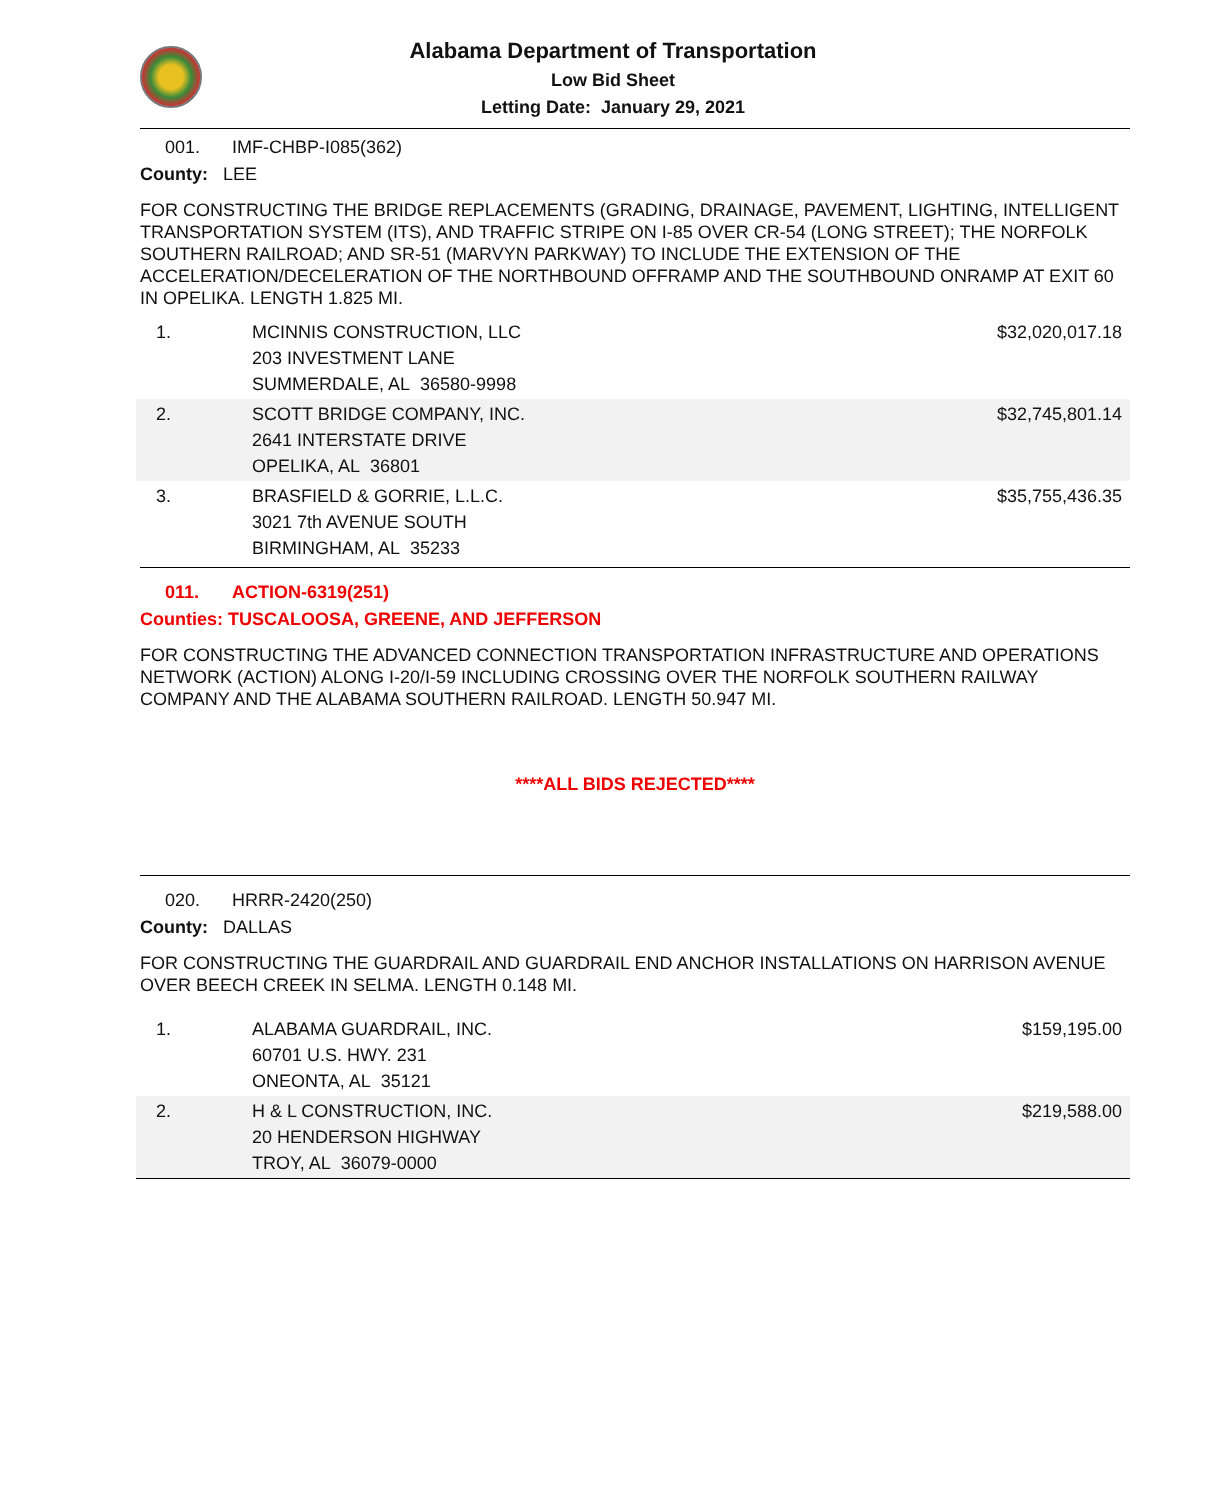Alabama Department of Transportation
Low Bid Sheet
Letting Date: January 29, 2021
001. IMF-CHBP-I085(362)
County: LEE
FOR CONSTRUCTING THE BRIDGE REPLACEMENTS (GRADING, DRAINAGE, PAVEMENT, LIGHTING, INTELLIGENT TRANSPORTATION SYSTEM (ITS), AND TRAFFIC STRIPE ON I-85 OVER CR-54 (LONG STREET); THE NORFOLK SOUTHERN RAILROAD; AND SR-51 (MARVYN PARKWAY) TO INCLUDE THE EXTENSION OF THE ACCELERATION/DECELERATION OF THE NORTHBOUND OFFRAMP AND THE SOUTHBOUND ONRAMP AT EXIT 60 IN OPELIKA. LENGTH 1.825 MI.
| 1. | MCINNIS CONSTRUCTION, LLC 203 INVESTMENT LANE SUMMERDALE, AL 36580-9998 | $32,020,017.18 |
| 2. | SCOTT BRIDGE COMPANY, INC. 2641 INTERSTATE DRIVE OPELIKA, AL 36801 | $32,745,801.14 |
| 3. | BRASFIELD & GORRIE, L.L.C. 3021 7th AVENUE SOUTH BIRMINGHAM, AL 35233 | $35,755,436.35 |
011. ACTION-6319(251)
Counties: TUSCALOOSA, GREENE, AND JEFFERSON
FOR CONSTRUCTING THE ADVANCED CONNECTION TRANSPORTATION INFRASTRUCTURE AND OPERATIONS NETWORK (ACTION) ALONG I-20/I-59 INCLUDING CROSSING OVER THE NORFOLK SOUTHERN RAILWAY COMPANY AND THE ALABAMA SOUTHERN RAILROAD. LENGTH 50.947 MI.
****ALL BIDS REJECTED****
020. HRRR-2420(250)
County: DALLAS
FOR CONSTRUCTING THE GUARDRAIL AND GUARDRAIL END ANCHOR INSTALLATIONS ON HARRISON AVENUE OVER BEECH CREEK IN SELMA. LENGTH 0.148 MI.
| 1. | ALABAMA GUARDRAIL, INC. 60701 U.S. HWY. 231 ONEONTA, AL 35121 | $159,195.00 |
| 2. | H & L CONSTRUCTION, INC. 20 HENDERSON HIGHWAY TROY, AL 36079-0000 | $219,588.00 |